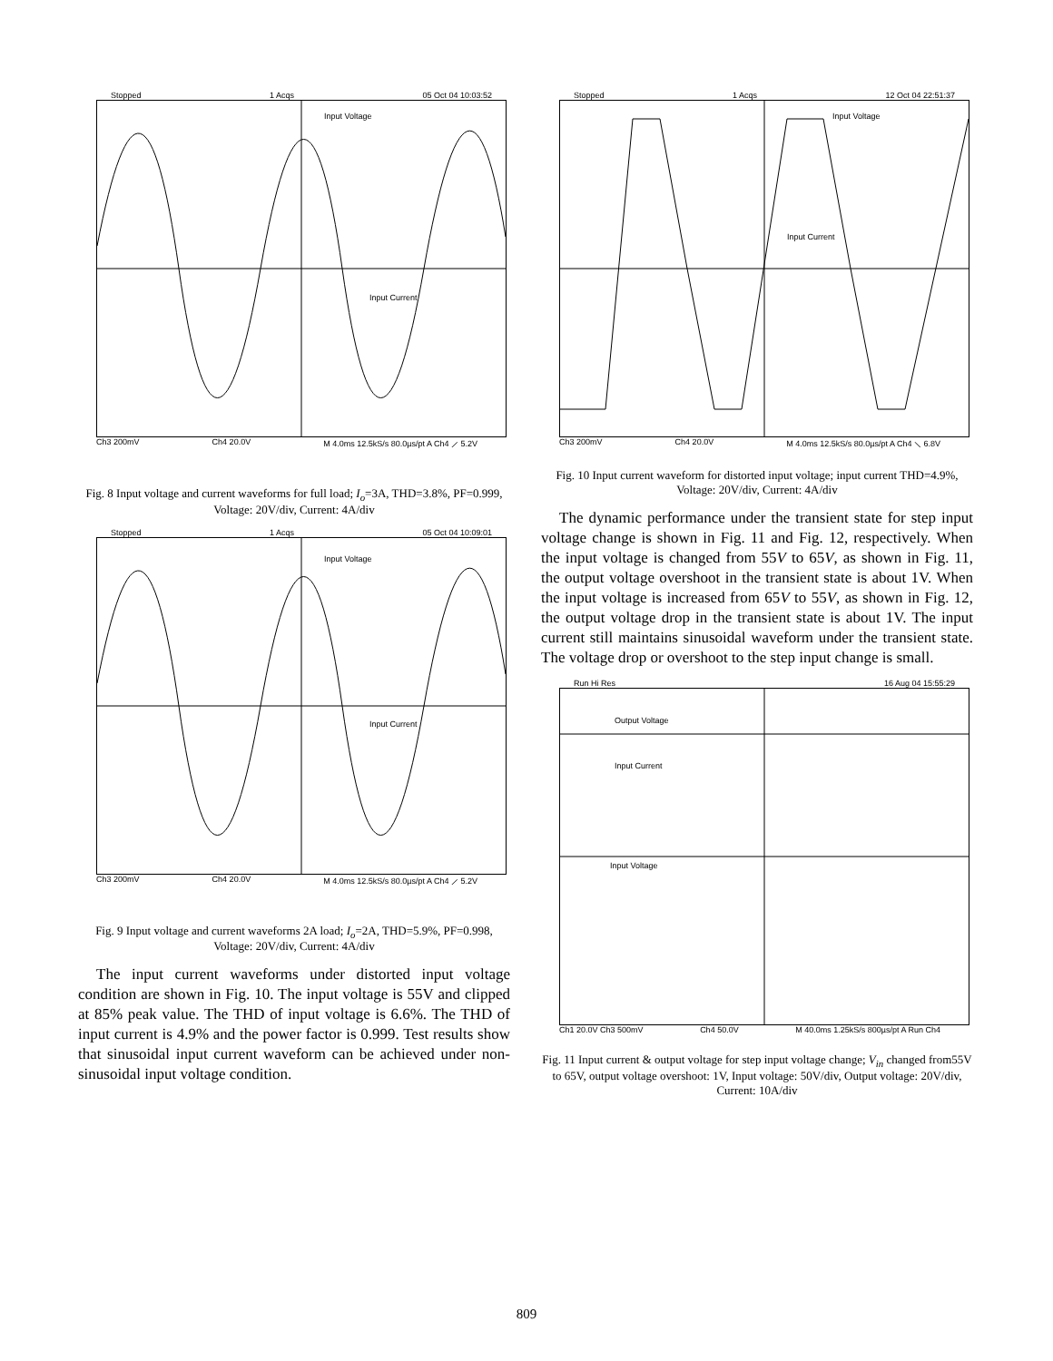Stopped 1 Acqs 05 Oct 04 10:03:52
Input Voltage
Input Current
Ch3 200mV Ch4 20.0V M 4.0ms 12.5kS/s 80.0µs/pt A Ch4 ⟋ 5.2V
Fig. 8 Input voltage and current waveforms for full load; I<sub>o</sub>=3A, THD=3.8%, PF=0.999, Voltage: 20V/div, Current: 4A/div
Stopped 1 Acqs 05 Oct 04 10:09:01
Input Voltage
Input Current
Ch3 200mV Ch4 20.0V M 4.0ms 12.5kS/s 80.0µs/pt A Ch4 ⟋ 5.2V
Fig. 9 Input voltage and current waveforms 2A load; I<sub>o</sub>=2A, THD=5.9%, PF=0.998, Voltage: 20V/div, Current: 4A/div
The input current waveforms under distorted input voltage condition are shown in Fig. 10. The input voltage is 55V and clipped at 85% peak value. The THD of input voltage is 6.6%. The THD of input current is 4.9% and the power factor is 0.999. Test results show that sinusoidal input current waveform can be achieved under non-sinusoidal input voltage condition.
Stopped 1 Acqs 12 Oct 04 22:51:37
Input Voltage
Input Current
Ch3 200mV Ch4 20.0V M 4.0ms 12.5kS/s 80.0µs/pt A Ch4 ⟍ 6.8V
Fig. 10 Input current waveform for distorted input voltage; input current THD=4.9%, Voltage: 20V/div, Current: 4A/div
The dynamic performance under the transient state for step input voltage change is shown in Fig. 11 and Fig. 12, respectively. When the input voltage is changed from 55V to 65V, as shown in Fig. 11, the output voltage overshoot in the transient state is about 1V. When the input voltage is increased from 65V to 55V, as shown in Fig. 12, the output voltage drop in the transient state is about 1V. The input current still maintains sinusoidal waveform under the transient state. The voltage drop or overshoot to the step input change is small.
Run Hi Res 16 Aug 04 15:55:29
Output Voltage
Input Current
Input Voltage
Ch1 20.0V Ch3 500mV Ch4 50.0V M 40.0ms 1.25kS/s 800µs/pt A Run Ch4
Fig. 11 Input current & output voltage for step input voltage change; V<sub>in</sub> changed from55V to 65V, output voltage overshoot: 1V, Input voltage: 50V/div, Output voltage: 20V/div, Current: 10A/div
809